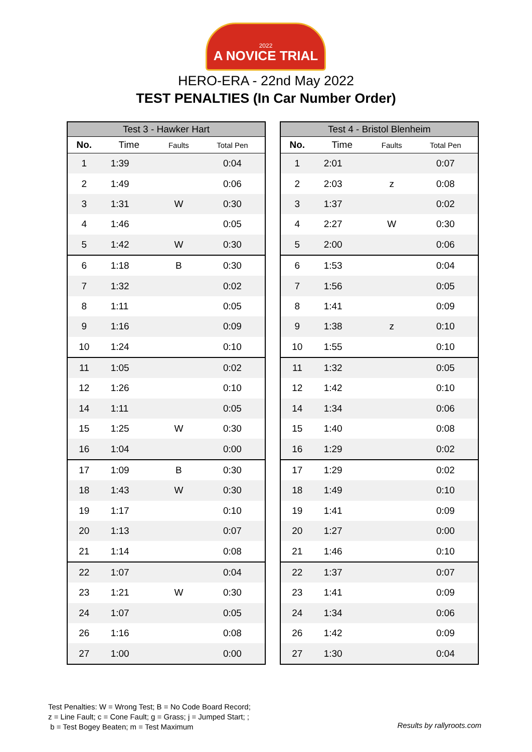2022
A NOVICE TRIAL
HERO-ERA - 22nd May 2022
TEST PENALTIES (In Car Number Order)
| Test 3 - Hawker Hart | | | |
| --- | --- | --- | --- |
| No. | Time | Faults | Total Pen |
| 1 | 1:39 | | 0:04 |
| 2 | 1:49 | | 0:06 |
| 3 | 1:31 | W | 0:30 |
| 4 | 1:46 | | 0:05 |
| 5 | 1:42 | W | 0:30 |
| 6 | 1:18 | B | 0:30 |
| 7 | 1:32 | | 0:02 |
| 8 | 1:11 | | 0:05 |
| 9 | 1:16 | | 0:09 |
| 10 | 1:24 | | 0:10 |
| 11 | 1:05 | | 0:02 |
| 12 | 1:26 | | 0:10 |
| 14 | 1:11 | | 0:05 |
| 15 | 1:25 | W | 0:30 |
| 16 | 1:04 | | 0:00 |
| 17 | 1:09 | B | 0:30 |
| 18 | 1:43 | W | 0:30 |
| 19 | 1:17 | | 0:10 |
| 20 | 1:13 | | 0:07 |
| 21 | 1:14 | | 0:08 |
| 22 | 1:07 | | 0:04 |
| 23 | 1:21 | W | 0:30 |
| 24 | 1:07 | | 0:05 |
| 26 | 1:16 | | 0:08 |
| 27 | 1:00 | | 0:00 |
| Test 4 - Bristol Blenheim | | | |
| --- | --- | --- | --- |
| No. | Time | Faults | Total Pen |
| 1 | 2:01 | | 0:07 |
| 2 | 2:03 | z | 0:08 |
| 3 | 1:37 | | 0:02 |
| 4 | 2:27 | W | 0:30 |
| 5 | 2:00 | | 0:06 |
| 6 | 1:53 | | 0:04 |
| 7 | 1:56 | | 0:05 |
| 8 | 1:41 | | 0:09 |
| 9 | 1:38 | z | 0:10 |
| 10 | 1:55 | | 0:10 |
| 11 | 1:32 | | 0:05 |
| 12 | 1:42 | | 0:10 |
| 14 | 1:34 | | 0:06 |
| 15 | 1:40 | | 0:08 |
| 16 | 1:29 | | 0:02 |
| 17 | 1:29 | | 0:02 |
| 18 | 1:49 | | 0:10 |
| 19 | 1:41 | | 0:09 |
| 20 | 1:27 | | 0:00 |
| 21 | 1:46 | | 0:10 |
| 22 | 1:37 | | 0:07 |
| 23 | 1:41 | | 0:09 |
| 24 | 1:34 | | 0:06 |
| 26 | 1:42 | | 0:09 |
| 27 | 1:30 | | 0:04 |
Test Penalties: W = Wrong Test; B = No Code Board Record;
z = Line Fault; c = Cone Fault; g = Grass; j = Jumped Start; ;
b = Test Bogey Beaten; m = Test Maximum
Results by rallyroots.com